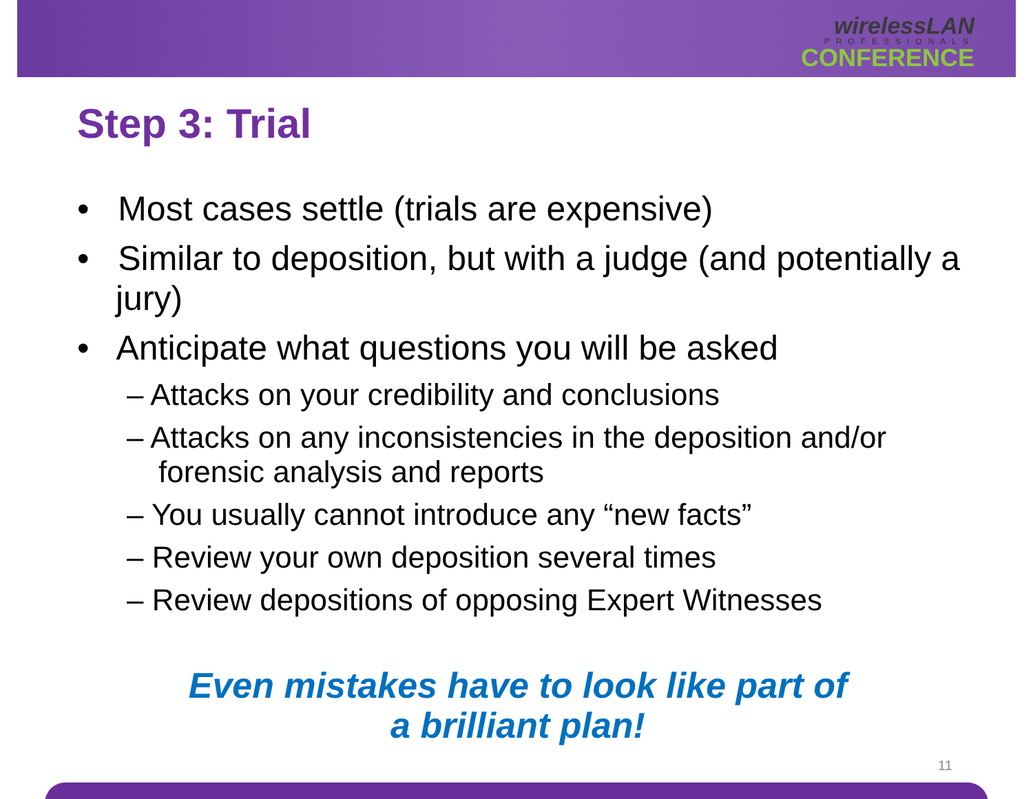wirelessLAN
PROFESSIONALS
CONFERENCE
Step 3: Trial
• Most cases settle (trials are expensive)
• Similar to deposition, but with a judge (and potentially a jury)
• Anticipate what questions you will be asked
– Attacks on your credibility and conclusions
– Attacks on any inconsistencies in the deposition and/or forensic analysis and reports
– You usually cannot introduce any “new facts”
– Review your own deposition several times
– Review depositions of opposing Expert Witnesses
Even mistakes have to look like part of
a brilliant plan!
11